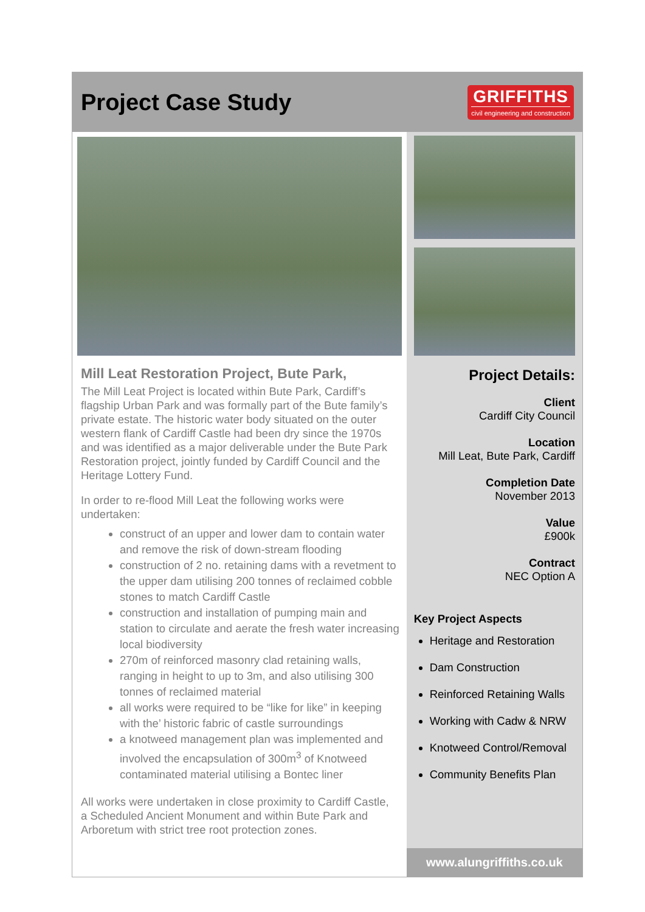Project Case Study
GRIFFITHS
civil engineering and construction
Mill Leat Restoration Project, Bute Park,
The Mill Leat Project is located within Bute Park, Cardiff’s flagship Urban Park and was formally part of the Bute family’s private estate. The historic water body situated on the outer western flank of Cardiff Castle had been dry since the 1970s and was identified as a major deliverable under the Bute Park Restoration project, jointly funded by Cardiff Council and the Heritage Lottery Fund.
In order to re-flood Mill Leat the following works were undertaken:
construct of an upper and lower dam to contain water and remove the risk of down-stream flooding
construction of 2 no. retaining dams with a revetment to the upper dam utilising 200 tonnes of reclaimed cobble stones to match Cardiff Castle
construction and installation of pumping main and station to circulate and aerate the fresh water increasing local biodiversity
270m of reinforced masonry clad retaining walls, ranging in height to up to 3m, and also utilising 300 tonnes of reclaimed material
all works were required to be “like for like” in keeping with the’ historic fabric of castle surroundings
a knotweed management plan was implemented and involved the encapsulation of 300m<sup>3</sup> of Knotweed contaminated material utilising a Bontec liner
All works were undertaken in close proximity to Cardiff Castle, a Scheduled Ancient Monument and within Bute Park and Arboretum with strict tree root protection zones.
Project Details:
Client
Cardiff City Council
Location
Mill Leat, Bute Park, Cardiff
Completion Date
November 2013
Value
£900k
Contract
NEC Option A
Key Project Aspects
Heritage and Restoration
Dam Construction
Reinforced Retaining Walls
Working with Cadw & NRW
Knotweed Control/Removal
Community Benefits Plan
www.alungriffiths.co.uk